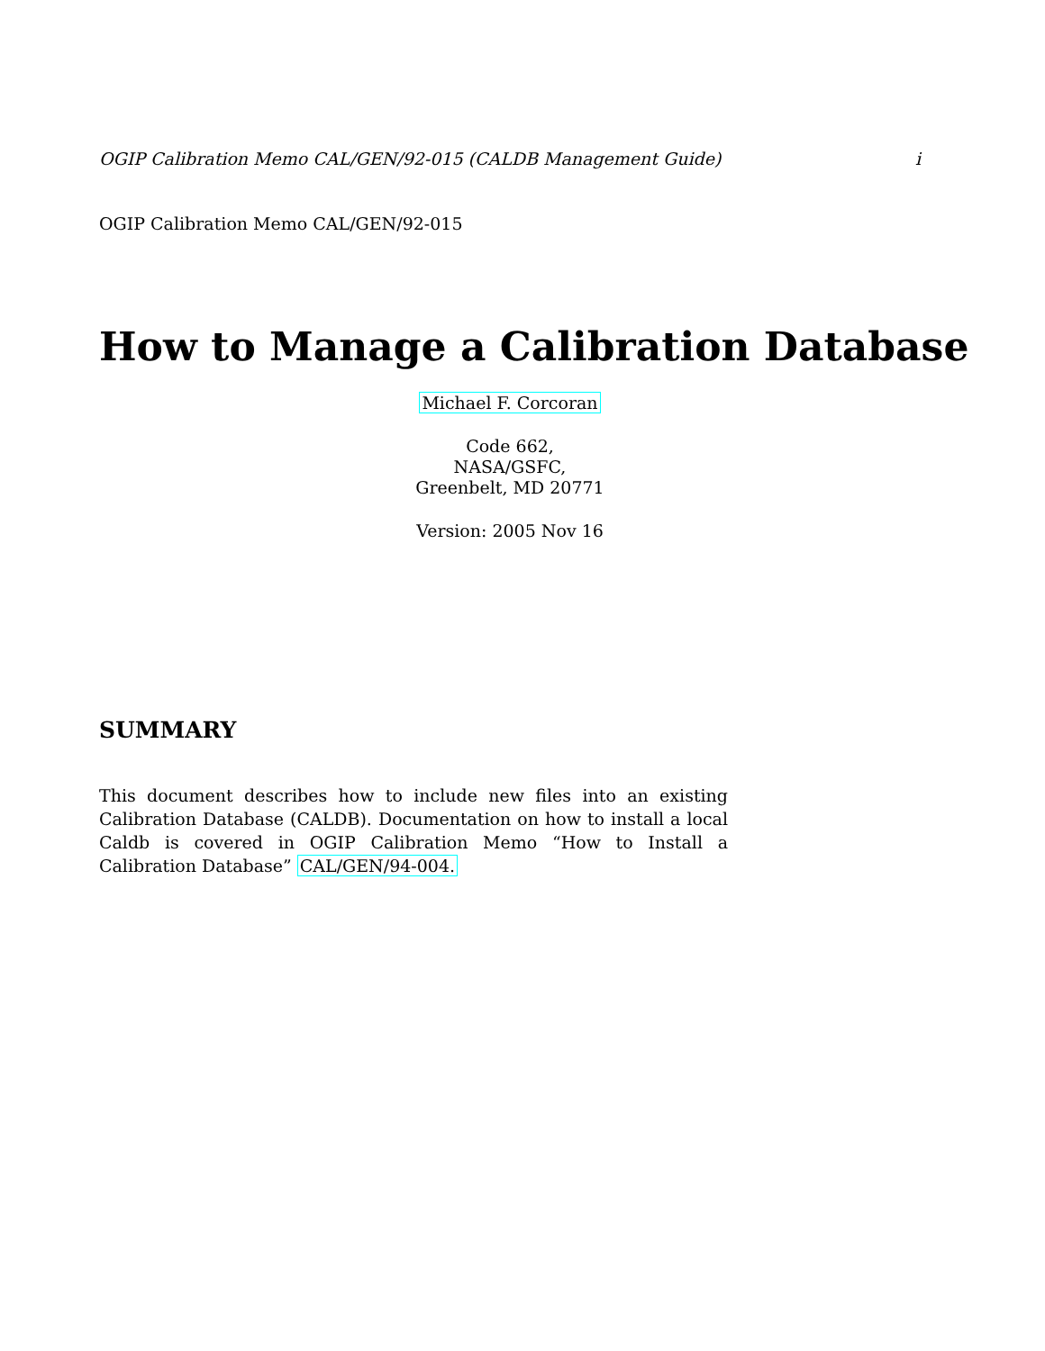OGIP Calibration Memo CAL/GEN/92-015 (CALDB Management Guide) i
OGIP Calibration Memo CAL/GEN/92-015
How to Manage a Calibration Database
Michael F. Corcoran
Code 662,
NASA/GSFC,
Greenbelt, MD 20771
Version: 2005 Nov 16
SUMMARY
This document describes how to include new files into an existing Calibration Database (CALDB). Documentation on how to install a local Caldb is covered in OGIP Calibration Memo “How to Install a Calibration Database” CAL/GEN/94-004.